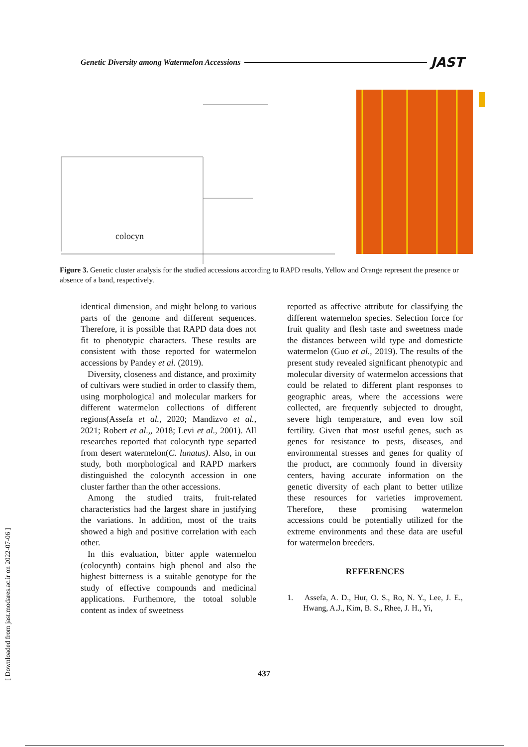Genetic Diversity among Watermelon Accessions JAST
colocyn
Figure 3. Genetic cluster analysis for the studied accessions according to RAPD results, Yellow and Orange represent the presence or absence of a band, respectively.
identical dimension, and might belong to various parts of the genome and different sequences. Therefore, it is possible that RAPD data does not fit to phenotypic characters. These results are consistent with those reported for watermelon accessions by Pandey et al. (2019).
Diversity, closeness and distance, and proximity of cultivars were studied in order to classify them, using morphological and molecular markers for different watermelon collections of different regions(Assefa et al., 2020; Mandizvo et al., 2021; Robert et al.,, 2018; Levi et al., 2001). All researches reported that colocynth type separted from desert watermelon(C. lunatus). Also, in our study, both morphological and RAPD markers distinguished the colocynth accession in one cluster farther than the other accessions.
Among the studied traits, fruit-related characteristics had the largest share in justifying the variations. In addition, most of the traits showed a high and positive correlation with each other.
In this evaluation, bitter apple watermelon (colocynth) contains high phenol and also the highest bitterness is a suitable genotype for the study of effective compounds and medicinal applications. Furthemore, the totoal soluble content as index of sweetness
reported as affective attribute for classifying the different watermelon species. Selection force for fruit quality and flesh taste and sweetness made the distances between wild type and domesticte watermelon (Guo et al., 2019). The results of the present study revealed significant phenotypic and molecular diversity of watermelon accessions that could be related to different plant responses to geographic areas, where the accessions were collected, are frequently subjected to drought, severe high temperature, and even low soil fertility. Given that most useful genes, such as genes for resistance to pests, diseases, and environmental stresses and genes for quality of the product, are commonly found in diversity centers, having accurate information on the genetic diversity of each plant to better utilize these resources for varieties improvement. Therefore, these promising watermelon accessions could be potentially utilized for the extreme environments and these data are useful for watermelon breeders.
REFERENCES
1. Assefa, A. D., Hur, O. S., Ro, N. Y., Lee, J. E., Hwang, A.J., Kim, B. S., Rhee, J. H., Yi,
[ Downloaded from jast.modares.ac.ir on 2022-07-06 ]
437